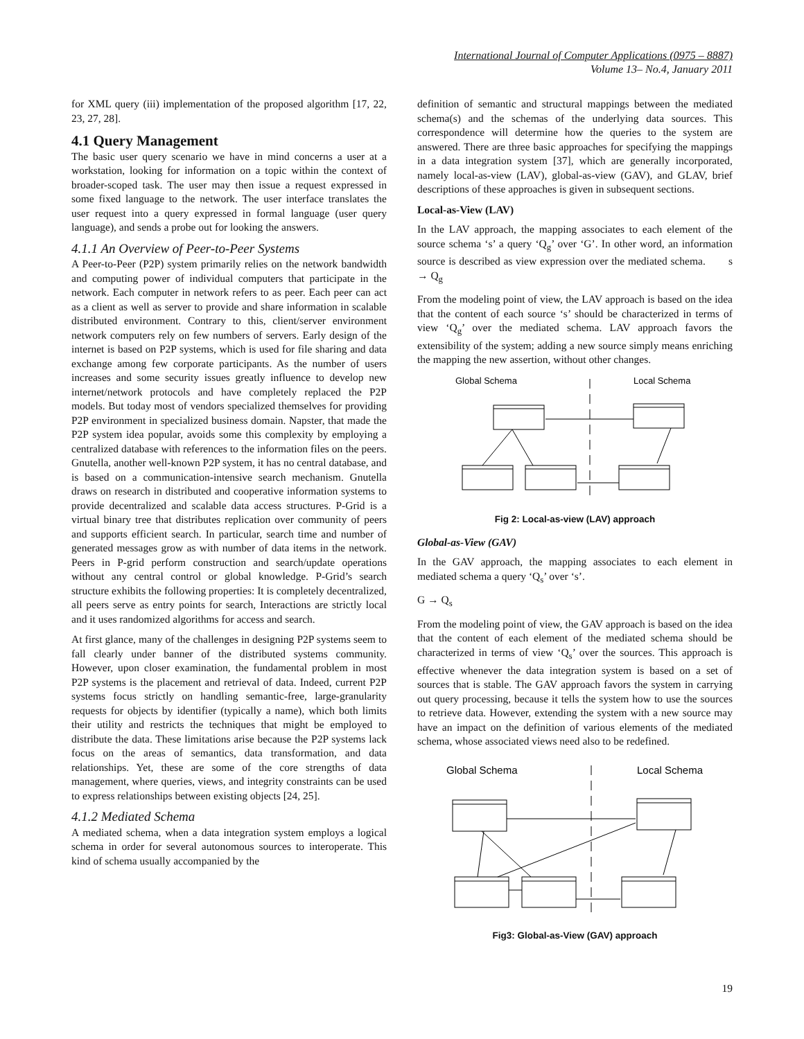International Journal of Computer Applications (0975 – 8887)
Volume 13– No.4, January 2011
for XML query (iii) implementation of the proposed algorithm [17, 22, 23, 27, 28].
4.1 Query Management
The basic user query scenario we have in mind concerns a user at a workstation, looking for information on a topic within the context of broader-scoped task. The user may then issue a request expressed in some fixed language to the network. The user interface translates the user request into a query expressed in formal language (user query language), and sends a probe out for looking the answers.
4.1.1 An Overview of Peer-to-Peer Systems
A Peer-to-Peer (P2P) system primarily relies on the network bandwidth and computing power of individual computers that participate in the network. Each computer in network refers to as peer. Each peer can act as a client as well as server to provide and share information in scalable distributed environment. Contrary to this, client/server environment network computers rely on few numbers of servers. Early design of the internet is based on P2P systems, which is used for file sharing and data exchange among few corporate participants. As the number of users increases and some security issues greatly influence to develop new internet/network protocols and have completely replaced the P2P models. But today most of vendors specialized themselves for providing P2P environment in specialized business domain. Napster, that made the P2P system idea popular, avoids some this complexity by employing a centralized database with references to the information files on the peers. Gnutella, another well-known P2P system, it has no central database, and is based on a communication-intensive search mechanism. Gnutella draws on research in distributed and cooperative information systems to provide decentralized and scalable data access structures. P-Grid is a virtual binary tree that distributes replication over community of peers and supports efficient search. In particular, search time and number of generated messages grow as with number of data items in the network. Peers in P-grid perform construction and search/update operations without any central control or global knowledge. P-Grid’s search structure exhibits the following properties: It is completely decentralized, all peers serve as entry points for search, Interactions are strictly local and it uses randomized algorithms for access and search.
At first glance, many of the challenges in designing P2P systems seem to fall clearly under banner of the distributed systems community. However, upon closer examination, the fundamental problem in most P2P systems is the placement and retrieval of data. Indeed, current P2P systems focus strictly on handling semantic-free, large-granularity requests for objects by identifier (typically a name), which both limits their utility and restricts the techniques that might be employed to distribute the data. These limitations arise because the P2P systems lack focus on the areas of semantics, data transformation, and data relationships. Yet, these are some of the core strengths of data management, where queries, views, and integrity constraints can be used to express relationships between existing objects [24, 25].
4.1.2 Mediated Schema
A mediated schema, when a data integration system employs a logical schema in order for several autonomous sources to interoperate. This kind of schema usually accompanied by the
definition of semantic and structural mappings between the mediated schema(s) and the schemas of the underlying data sources. This correspondence will determine how the queries to the system are answered. There are three basic approaches for specifying the mappings in a data integration system [37], which are generally incorporated, namely local-as-view (LAV), global-as-view (GAV), and GLAV, brief descriptions of these approaches is given in subsequent sections.
Local-as-View (LAV)
In the LAV approach, the mapping associates to each element of the source schema ‘s’ a query ‘Q<sub>g</sub>’ over ‘G’. In other word, an information source is described as view expression over the mediated schema. s → Q<sub>g</sub>
From the modeling point of view, the LAV approach is based on the idea that the content of each source ‘s’ should be characterized in terms of view ‘Q<sub>g</sub>’ over the mediated schema. LAV approach favors the extensibility of the system; adding a new source simply means enriching the mapping the new assertion, without other changes.
Global Schema
Local Schema
Fig 2: Local-as-view (LAV) approach
Global-as-View (GAV)
In the GAV approach, the mapping associates to each element in mediated schema a query ‘Q<sub>s</sub>’ over ‘s’.
G → Q<sub>s</sub>
From the modeling point of view, the GAV approach is based on the idea that the content of each element of the mediated schema should be characterized in terms of view ‘Q<sub>s</sub>’ over the sources. This approach is effective whenever the data integration system is based on a set of sources that is stable. The GAV approach favors the system in carrying out query processing, because it tells the system how to use the sources to retrieve data. However, extending the system with a new source may have an impact on the definition of various elements of the mediated schema, whose associated views need also to be redefined.
Global Schema
Local Schema
Fig3: Global-as-View (GAV) approach
19